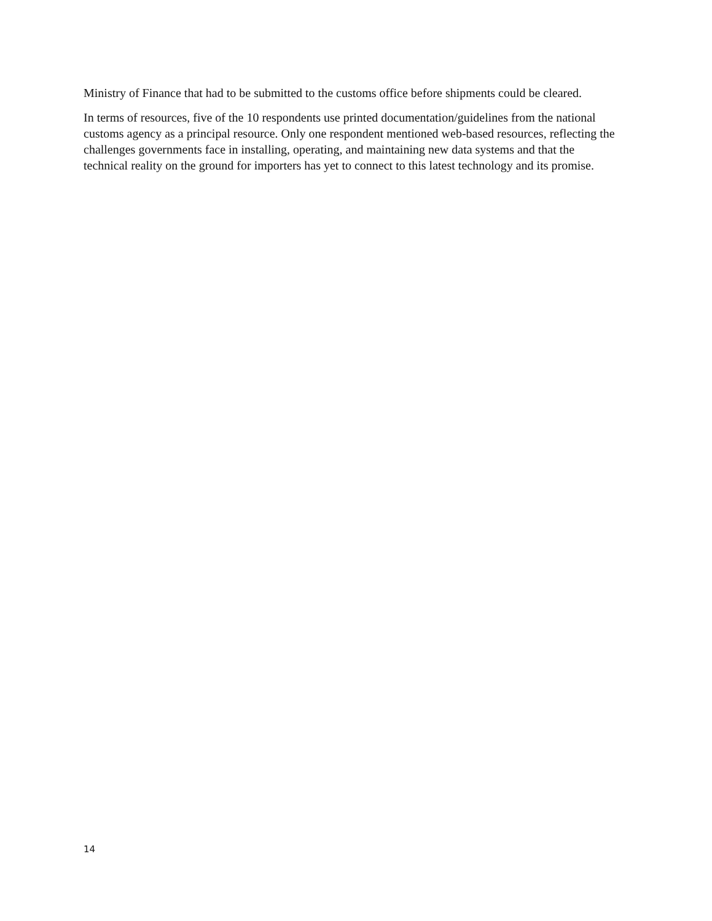Ministry of Finance that had to be submitted to the customs office before shipments could be cleared.
In terms of resources, five of the 10 respondents use printed documentation/guidelines from the national customs agency as a principal resource. Only one respondent mentioned web-based resources, reflecting the challenges governments face in installing, operating, and maintaining new data systems and that the technical reality on the ground for importers has yet to connect to this latest technology and its promise.
14